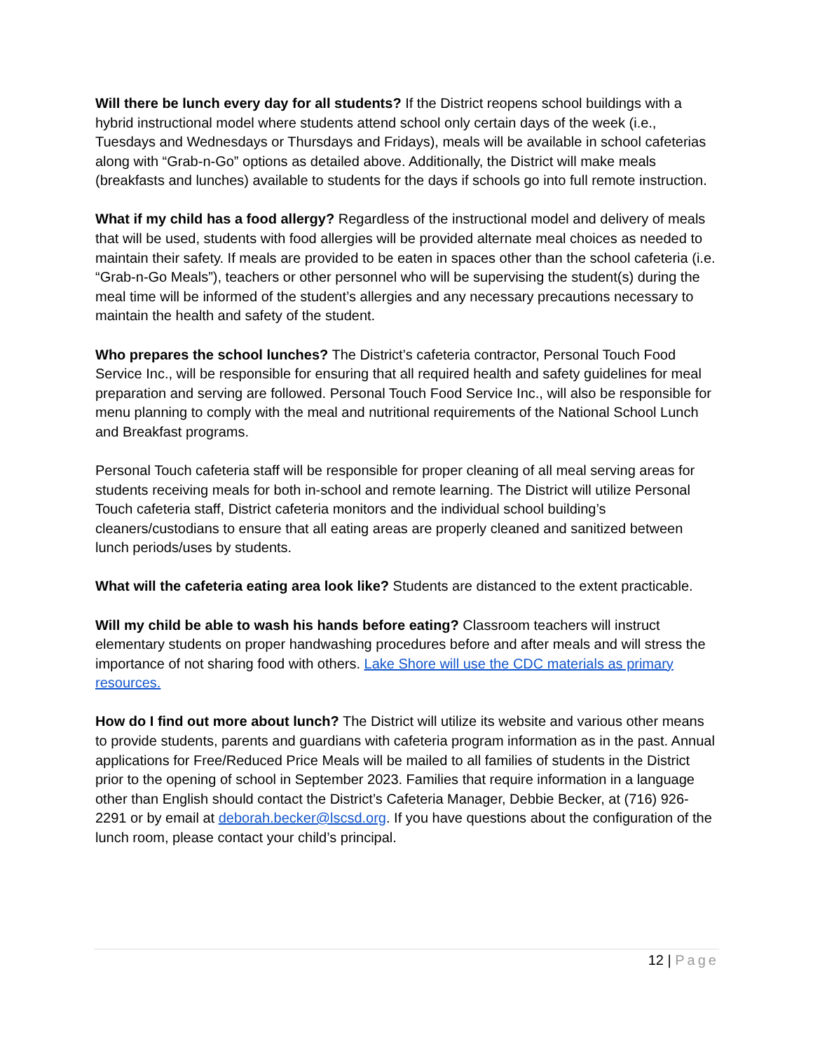Will there be lunch every day for all students? If the District reopens school buildings with a hybrid instructional model where students attend school only certain days of the week (i.e., Tuesdays and Wednesdays or Thursdays and Fridays), meals will be available in school cafeterias along with “Grab-n-Go” options as detailed above. Additionally, the District will make meals (breakfasts and lunches) available to students for the days if schools go into full remote instruction.
What if my child has a food allergy? Regardless of the instructional model and delivery of meals that will be used, students with food allergies will be provided alternate meal choices as needed to maintain their safety. If meals are provided to be eaten in spaces other than the school cafeteria (i.e. “Grab-n-Go Meals”), teachers or other personnel who will be supervising the student(s) during the meal time will be informed of the student’s allergies and any necessary precautions necessary to maintain the health and safety of the student.
Who prepares the school lunches? The District’s cafeteria contractor, Personal Touch Food Service Inc., will be responsible for ensuring that all required health and safety guidelines for meal preparation and serving are followed. Personal Touch Food Service Inc., will also be responsible for menu planning to comply with the meal and nutritional requirements of the National School Lunch and Breakfast programs.
Personal Touch cafeteria staff will be responsible for proper cleaning of all meal serving areas for students receiving meals for both in-school and remote learning. The District will utilize Personal Touch cafeteria staff, District cafeteria monitors and the individual school building’s cleaners/custodians to ensure that all eating areas are properly cleaned and sanitized between lunch periods/uses by students.
What will the cafeteria eating area look like? Students are distanced to the extent practicable.
Will my child be able to wash his hands before eating? Classroom teachers will instruct elementary students on proper handwashing procedures before and after meals and will stress the importance of not sharing food with others. Lake Shore will use the CDC materials as primary resources.
How do I find out more about lunch? The District will utilize its website and various other means to provide students, parents and guardians with cafeteria program information as in the past. Annual applications for Free/Reduced Price Meals will be mailed to all families of students in the District prior to the opening of school in September 2023. Families that require information in a language other than English should contact the District’s Cafeteria Manager, Debbie Becker, at (716) 926-2291 or by email at deborah.becker@lscsd.org. If you have questions about the configuration of the lunch room, please contact your child’s principal.
12 | Page